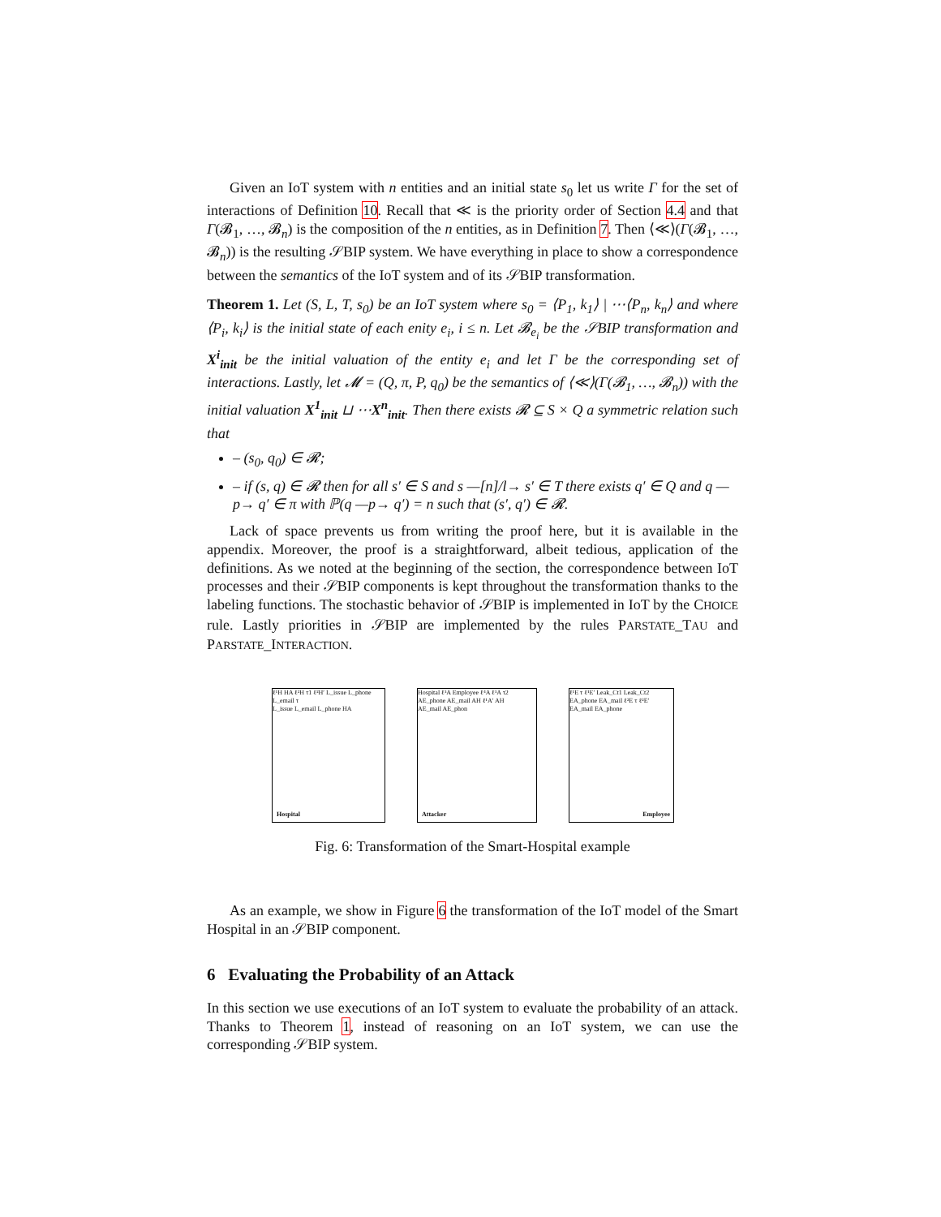Given an IoT system with n entities and an initial state s<sub>0</sub> let us write Γ for the set of interactions of Definition 10. Recall that ≪ is the priority order of Section 4.4 and that Γ(𝓑<sub>1</sub>, …, 𝓑<sub>n</sub>) is the composition of the n entities, as in Definition 7. Then ⟨≪⟩(Γ(𝓑<sub>1</sub>, …, 𝓑<sub>n</sub>)) is the resulting 𝒮BIP system. We have everything in place to show a correspondence between the semantics of the IoT system and of its 𝒮BIP transformation.
Theorem 1. Let (S, L, T, s<sub>0</sub>) be an IoT system where s<sub>0</sub> = ⟨P<sub>1</sub>, k<sub>1</sub>⟩ | ⋯⟨P<sub>n</sub>, k<sub>n</sub>⟩ and where ⟨P<sub>i</sub>, k<sub>i</sub>⟩ is the initial state of each enity e<sub>i</sub>, i ≤ n. Let 𝓑<sub>e<sub>i</sub></sub> be the 𝒮BIP transformation and X<sup>i</sup><sub>init</sub> be the initial valuation of the entity e<sub>i</sub> and let Γ be the corresponding set of interactions. Lastly, let 𝓜 = (Q, π, P, q<sub>0</sub>) be the semantics of ⟨≪⟩(Γ(𝓑<sub>1</sub>, …, 𝓑<sub>n</sub>)) with the initial valuation X<sup>1</sup><sub>init</sub> ⊔ ⋯X<sup>n</sup><sub>init</sub>. Then there exists 𝓡 ⊆ S × Q a symmetric relation such that
– (s<sub>0</sub>, q<sub>0</sub>) ∈ 𝓡;
– if (s, q) ∈ 𝓡 then for all s′ ∈ S and s —[n]/l→ s′ ∈ T there exists q′ ∈ Q and q —p→ q′ ∈ π with ℙ(q —p→ q′) = n such that (s′, q′) ∈ 𝓡.
Lack of space prevents us from writing the proof here, but it is available in the appendix. Moreover, the proof is a straightforward, albeit tedious, application of the definitions. As we noted at the beginning of the section, the correspondence between IoT processes and their 𝒮BIP components is kept throughout the transformation thanks to the labeling functions. The stochastic behavior of 𝒮BIP is implemented in IoT by the CHOICE rule. Lastly priorities in 𝒮BIP are implemented by the rules PARSTATE_TAU and PARSTATE_INTERACTION.
ℓ¹H HA ℓ²H τ1 ℓ²H′ L_issue L_phone L_email τ
L_issue L_email L_phone HA
Hospital
Hospital ℓ³A Employee ℓ⁴A ℓ¹A τ2 AE_phone AE_mail AH ℓ¹A′ AH
AE_mail AE_phon
Attacker
ℓ¹E τ ℓ¹E′ Leak_Ct1 Leak_Ct2 EA_phone EA_mail ℓ²E τ ℓ²E′ EA_mail EA_phone
Employee
Fig. 6: Transformation of the Smart-Hospital example
As an example, we show in Figure 6 the transformation of the IoT model of the Smart Hospital in an 𝒮BIP component.
6 Evaluating the Probability of an Attack
In this section we use executions of an IoT system to evaluate the probability of an attack. Thanks to Theorem 1, instead of reasoning on an IoT system, we can use the corresponding 𝒮BIP system.